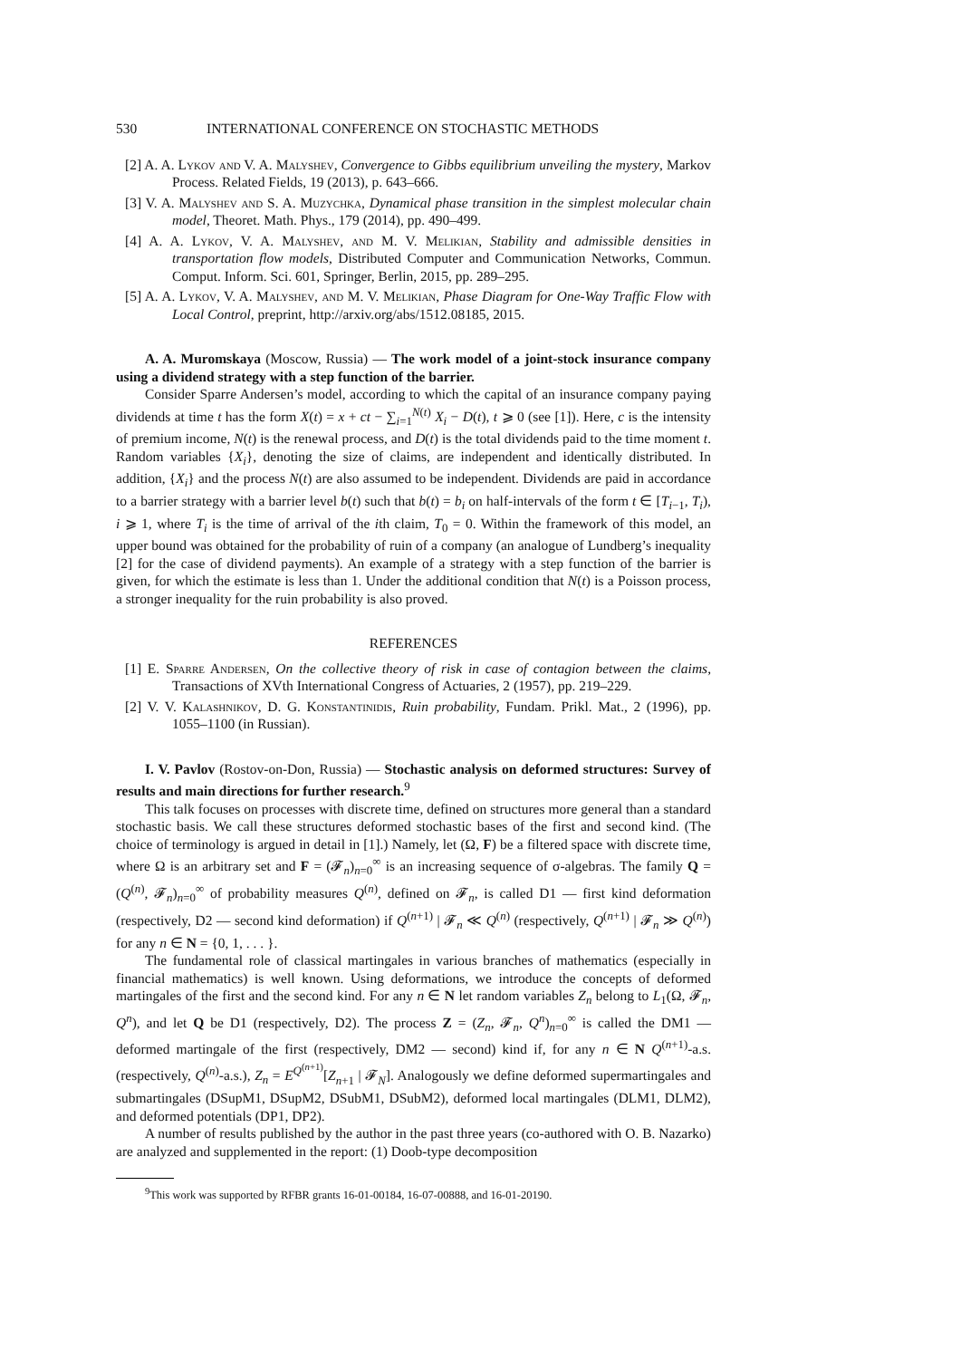530 INTERNATIONAL CONFERENCE ON STOCHASTIC METHODS
[2] A. A. Lykov and V. A. Malyshev, Convergence to Gibbs equilibrium unveiling the mystery, Markov Process. Related Fields, 19 (2013), p. 643–666.
[3] V. A. Malyshev and S. A. Muzychka, Dynamical phase transition in the simplest molecular chain model, Theoret. Math. Phys., 179 (2014), pp. 490–499.
[4] A. A. Lykov, V. A. Malyshev, and M. V. Melikian, Stability and admissible densities in transportation flow models, Distributed Computer and Communication Networks, Commun. Comput. Inform. Sci. 601, Springer, Berlin, 2015, pp. 289–295.
[5] A. A. Lykov, V. A. Malyshev, and M. V. Melikian, Phase Diagram for One-Way Traffic Flow with Local Control, preprint, http://arxiv.org/abs/1512.08185, 2015.
A. A. Muromskaya (Moscow, Russia) — The work model of a joint-stock insurance company using a dividend strategy with a step function of the barrier.
Consider Sparre Andersen’s model, according to which the capital of an insurance company paying dividends at time t has the form X(t) = x + ct − ∑<sub>i=1</sub><sup>N(t)</sup> X<sub>i</sub> − D(t), t ⩾ 0 (see [1]). Here, c is the intensity of premium income, N(t) is the renewal process, and D(t) is the total dividends paid to the time moment t. Random variables {X<sub>i</sub>}, denoting the size of claims, are independent and identically distributed. In addition, {X<sub>i</sub>} and the process N(t) are also assumed to be independent. Dividends are paid in accordance to a barrier strategy with a barrier level b(t) such that b(t) = b<sub>i</sub> on half-intervals of the form t ∈ [T<sub>i−1</sub>, T<sub>i</sub>), i ⩾ 1, where T<sub>i</sub> is the time of arrival of the ith claim, T<sub>0</sub> = 0. Within the framework of this model, an upper bound was obtained for the probability of ruin of a company (an analogue of Lundberg’s inequality [2] for the case of dividend payments). An example of a strategy with a step function of the barrier is given, for which the estimate is less than 1. Under the additional condition that N(t) is a Poisson process, a stronger inequality for the ruin probability is also proved.
REFERENCES
[1] E. Sparre Andersen, On the collective theory of risk in case of contagion between the claims, Transactions of XVth International Congress of Actuaries, 2 (1957), pp. 219–229.
[2] V. V. Kalashnikov, D. G. Konstantinidis, Ruin probability, Fundam. Prikl. Mat., 2 (1996), pp. 1055–1100 (in Russian).
I. V. Pavlov (Rostov-on-Don, Russia) — Stochastic analysis on deformed structures: Survey of results and main directions for further research.<sup>9</sup>
This talk focuses on processes with discrete time, defined on structures more general than a standard stochastic basis. We call these structures deformed stochastic bases of the first and second kind. (The choice of terminology is argued in detail in [1].) Namely, let (Ω, F) be a filtered space with discrete time, where Ω is an arbitrary set and F = (𝓕<sub>n</sub>)<sub>n=0</sub><sup>∞</sup> is an increasing sequence of σ-algebras. The family Q = (Q<sup>(n)</sup>, 𝓕<sub>n</sub>)<sub>n=0</sub><sup>∞</sup> of probability measures Q<sup>(n)</sup>, defined on 𝓕<sub>n</sub>, is called D1 — first kind deformation (respectively, D2 — second kind deformation) if Q<sup>(n+1)</sup> | 𝓕<sub>n</sub> ≪ Q<sup>(n)</sup> (respectively, Q<sup>(n+1)</sup> | 𝓕<sub>n</sub> ≫ Q<sup>(n)</sup>) for any n ∈ N = {0, 1, . . . }.
The fundamental role of classical martingales in various branches of mathematics (especially in financial mathematics) is well known. Using deformations, we introduce the concepts of deformed martingales of the first and the second kind. For any n ∈ N let random variables Z<sub>n</sub> belong to L<sub>1</sub>(Ω, 𝓕<sub>n</sub>, Q<sup>n</sup>), and let Q be D1 (respectively, D2). The process Z = (Z<sub>n</sub>, 𝓕<sub>n</sub>, Q<sup>n</sup>)<sub>n=0</sub><sup>∞</sup> is called the DM1 — deformed martingale of the first (respectively, DM2 — second) kind if, for any n ∈ N Q<sup>(n+1)</sup>-a.s. (respectively, Q<sup>(n)</sup>-a.s.), Z<sub>n</sub> = E<sup>Q<sup>(n+1)</sup></sup>[Z<sub>n+1</sub> | 𝓕<sub>N</sub>]. Analogously we define deformed supermartingales and submartingales (DSupM1, DSupM2, DSubM1, DSubM2), deformed local martingales (DLM1, DLM2), and deformed potentials (DP1, DP2).
A number of results published by the author in the past three years (co-authored with O. B. Nazarko) are analyzed and supplemented in the report: (1) Doob-type decomposition
<sup>9</sup> This work was supported by RFBR grants 16-01-00184, 16-07-00888, and 16-01-20190.